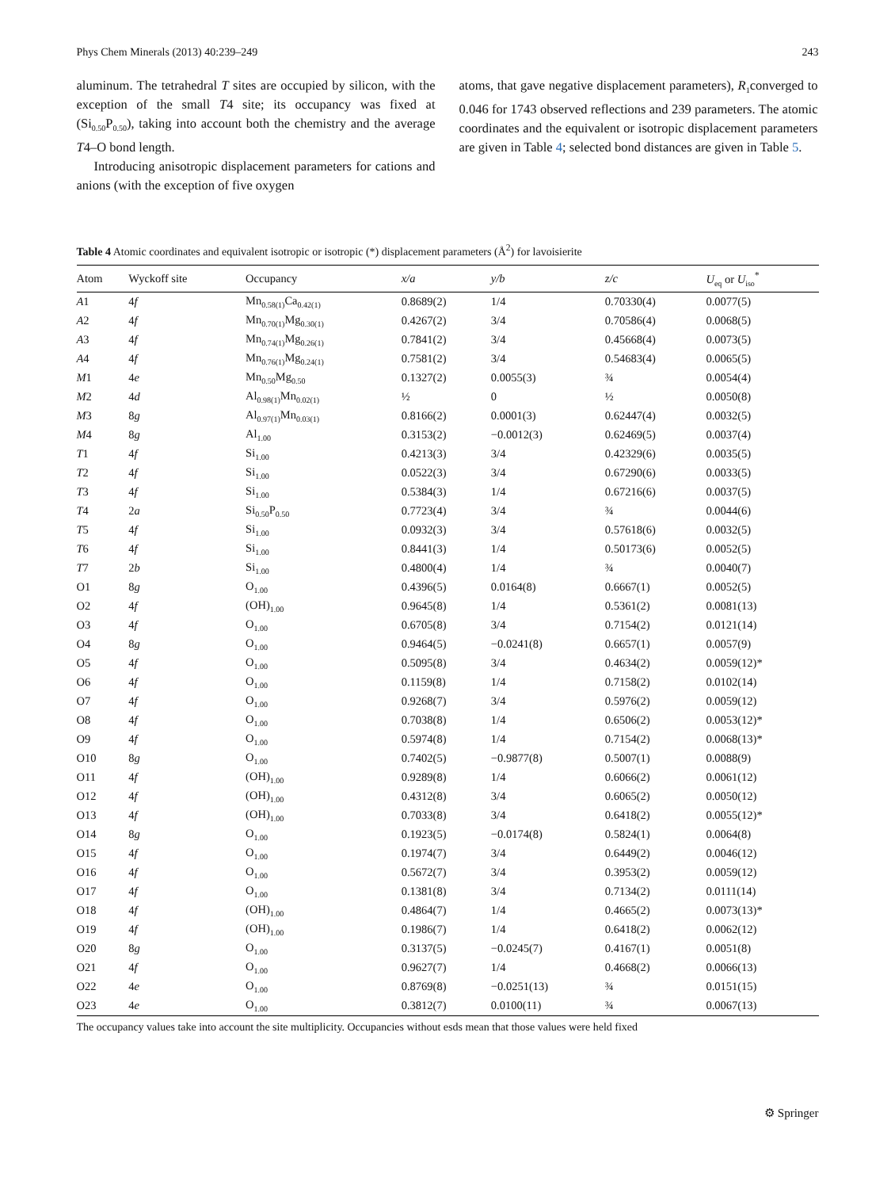Phys Chem Minerals (2013) 40:239–249 243
aluminum. The tetrahedral T sites are occupied by silicon, with the exception of the small T4 site; its occupancy was fixed at (Si<sub>0.50</sub>P<sub>0.50</sub>), taking into account both the chemistry and the average T4–O bond length.
Introducing anisotropic displacement parameters for cations and anions (with the exception of five oxygen
atoms, that gave negative displacement parameters), R<sub>1</sub>converged to 0.046 for 1743 observed reflections and 239 parameters. The atomic coordinates and the equivalent or isotropic displacement parameters are given in Table 4; selected bond distances are given in Table 5.
Table 4 Atomic coordinates and equivalent isotropic or isotropic (*) displacement parameters (Å<sup>2</sup>) for lavoisierite
| Atom | Wyckoff site | Occupancy | x/a | y/b | z/c | U<sub>eq</sub> or U<sub>iso</sub><sup>*</sup> |
| --- | --- | --- | --- | --- | --- | --- |
| A 1 | 4 f | Mn<sub>0.58(1)</sub>Ca<sub>0.42(1)</sub> | 0.8689(2) | 1/4 | 0.70330(4) | 0.0077(5) |
| A 2 | 4 f | Mn<sub>0.70(1)</sub>Mg<sub>0.30(1)</sub> | 0.4267(2) | 3/4 | 0.70586(4) | 0.0068(5) |
| A 3 | 4 f | Mn<sub>0.74(1)</sub>Mg<sub>0.26(1)</sub> | 0.7841(2) | 3/4 | 0.45668(4) | 0.0073(5) |
| A 4 | 4 f | Mn<sub>0.76(1)</sub>Mg<sub>0.24(1)</sub> | 0.7581(2) | 3/4 | 0.54683(4) | 0.0065(5) |
| M 1 | 4 e | Mn<sub>0.50</sub>Mg<sub>0.50</sub> | 0.1327(2) | 0.0055(3) | ¾ | 0.0054(4) |
| M 2 | 4 d | Al<sub>0.98(1)</sub>Mn<sub>0.02(1)</sub> | ½ | 0 | ½ | 0.0050(8) |
| M 3 | 8 g | Al<sub>0.97(1)</sub>Mn<sub>0.03(1)</sub> | 0.8166(2) | 0.0001(3) | 0.62447(4) | 0.0032(5) |
| M 4 | 8 g | Al<sub>1.00</sub> | 0.3153(2) | −0.0012(3) | 0.62469(5) | 0.0037(4) |
| T 1 | 4 f | Si<sub>1.00</sub> | 0.4213(3) | 3/4 | 0.42329(6) | 0.0035(5) |
| T 2 | 4 f | Si<sub>1.00</sub> | 0.0522(3) | 3/4 | 0.67290(6) | 0.0033(5) |
| T 3 | 4 f | Si<sub>1.00</sub> | 0.5384(3) | 1/4 | 0.67216(6) | 0.0037(5) |
| T 4 | 2 a | Si<sub>0.50</sub>P<sub>0.50</sub> | 0.7723(4) | 3/4 | ¾ | 0.0044(6) |
| T 5 | 4 f | Si<sub>1.00</sub> | 0.0932(3) | 3/4 | 0.57618(6) | 0.0032(5) |
| T 6 | 4 f | Si<sub>1.00</sub> | 0.8441(3) | 1/4 | 0.50173(6) | 0.0052(5) |
| T 7 | 2 b | Si<sub>1.00</sub> | 0.4800(4) | 1/4 | ¾ | 0.0040(7) |
| O1 | 8 g | O<sub>1.00</sub> | 0.4396(5) | 0.0164(8) | 0.6667(1) | 0.0052(5) |
| O2 | 4 f | (OH)<sub>1.00</sub> | 0.9645(8) | 1/4 | 0.5361(2) | 0.0081(13) |
| O3 | 4 f | O<sub>1.00</sub> | 0.6705(8) | 3/4 | 0.7154(2) | 0.0121(14) |
| O4 | 8 g | O<sub>1.00</sub> | 0.9464(5) | −0.0241(8) | 0.6657(1) | 0.0057(9) |
| O5 | 4 f | O<sub>1.00</sub> | 0.5095(8) | 3/4 | 0.4634(2) | 0.0059(12)* |
| O6 | 4 f | O<sub>1.00</sub> | 0.1159(8) | 1/4 | 0.7158(2) | 0.0102(14) |
| O7 | 4 f | O<sub>1.00</sub> | 0.9268(7) | 3/4 | 0.5976(2) | 0.0059(12) |
| O8 | 4 f | O<sub>1.00</sub> | 0.7038(8) | 1/4 | 0.6506(2) | 0.0053(12)* |
| O9 | 4 f | O<sub>1.00</sub> | 0.5974(8) | 1/4 | 0.7154(2) | 0.0068(13)* |
| O10 | 8 g | O<sub>1.00</sub> | 0.7402(5) | −0.9877(8) | 0.5007(1) | 0.0088(9) |
| O11 | 4 f | (OH)<sub>1.00</sub> | 0.9289(8) | 1/4 | 0.6066(2) | 0.0061(12) |
| O12 | 4 f | (OH)<sub>1.00</sub> | 0.4312(8) | 3/4 | 0.6065(2) | 0.0050(12) |
| O13 | 4 f | (OH)<sub>1.00</sub> | 0.7033(8) | 3/4 | 0.6418(2) | 0.0055(12)* |
| O14 | 8 g | O<sub>1.00</sub> | 0.1923(5) | −0.0174(8) | 0.5824(1) | 0.0064(8) |
| O15 | 4 f | O<sub>1.00</sub> | 0.1974(7) | 3/4 | 0.6449(2) | 0.0046(12) |
| O16 | 4 f | O<sub>1.00</sub> | 0.5672(7) | 3/4 | 0.3953(2) | 0.0059(12) |
| O17 | 4 f | O<sub>1.00</sub> | 0.1381(8) | 3/4 | 0.7134(2) | 0.0111(14) |
| O18 | 4 f | (OH)<sub>1.00</sub> | 0.4864(7) | 1/4 | 0.4665(2) | 0.0073(13)* |
| O19 | 4 f | (OH)<sub>1.00</sub> | 0.1986(7) | 1/4 | 0.6418(2) | 0.0062(12) |
| O20 | 8 g | O<sub>1.00</sub> | 0.3137(5) | −0.0245(7) | 0.4167(1) | 0.0051(8) |
| O21 | 4 f | O<sub>1.00</sub> | 0.9627(7) | 1/4 | 0.4668(2) | 0.0066(13) |
| O22 | 4 e | O<sub>1.00</sub> | 0.8769(8) | −0.0251(13) | ¾ | 0.0151(15) |
| O23 | 4 e | O<sub>1.00</sub> | 0.3812(7) | 0.0100(11) | ¾ | 0.0067(13) |
The occupancy values take into account the site multiplicity. Occupancies without esds mean that those values were held fixed
⚙ Springer